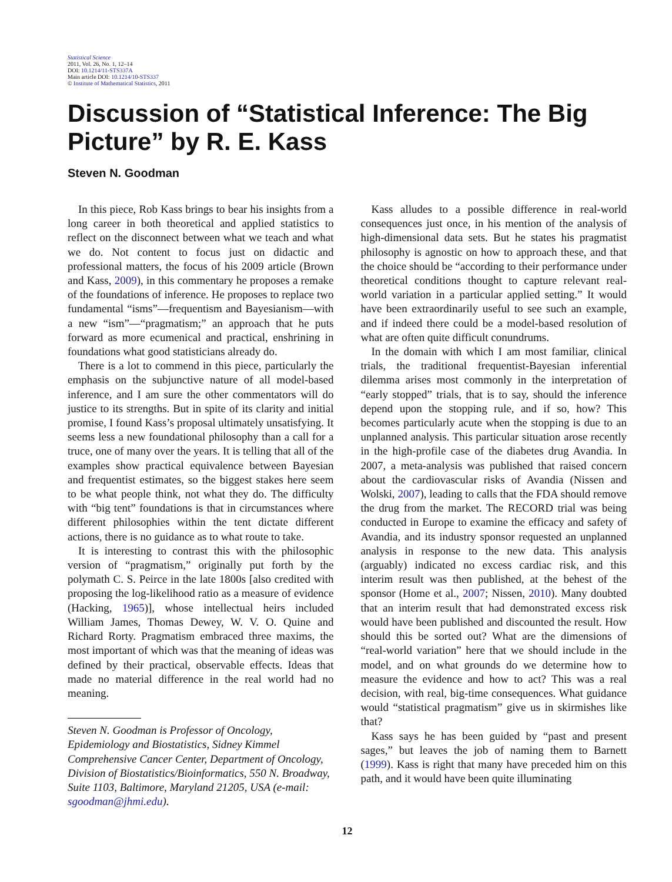Statistical Science
2011, Vol. 26, No. 1, 12–14
DOI: 10.1214/11-STS337A
Main article DOI: 10.1214/10-STS337
© Institute of Mathematical Statistics, 2011
Discussion of “Statistical Inference: The Big Picture” by R. E. Kass
Steven N. Goodman
In this piece, Rob Kass brings to bear his insights from a long career in both theoretical and applied statistics to reflect on the disconnect between what we teach and what we do. Not content to focus just on didactic and professional matters, the focus of his 2009 article (Brown and Kass, 2009), in this commentary he proposes a remake of the foundations of inference. He proposes to replace two fundamental “isms”—frequentism and Bayesianism—with a new “ism”—“pragmatism;” an approach that he puts forward as more ecumenical and practical, enshrining in foundations what good statisticians already do.
There is a lot to commend in this piece, particularly the emphasis on the subjunctive nature of all model-based inference, and I am sure the other commentators will do justice to its strengths. But in spite of its clarity and initial promise, I found Kass’s proposal ultimately unsatisfying. It seems less a new foundational philosophy than a call for a truce, one of many over the years. It is telling that all of the examples show practical equivalence between Bayesian and frequentist estimates, so the biggest stakes here seem to be what people think, not what they do. The difficulty with “big tent” foundations is that in circumstances where different philosophies within the tent dictate different actions, there is no guidance as to what route to take.
It is interesting to contrast this with the philosophic version of “pragmatism,” originally put forth by the polymath C. S. Peirce in the late 1800s [also credited with proposing the log-likelihood ratio as a measure of evidence (Hacking, 1965)], whose intellectual heirs included William James, Thomas Dewey, W. V. O. Quine and Richard Rorty. Pragmatism embraced three maxims, the most important of which was that the meaning of ideas was defined by their practical, observable effects. Ideas that made no material difference in the real world had no meaning.
Steven N. Goodman is Professor of Oncology, Epidemiology and Biostatistics, Sidney Kimmel Comprehensive Cancer Center, Department of Oncology, Division of Biostatistics/Bioinformatics, 550 N. Broadway, Suite 1103, Baltimore, Maryland 21205, USA (e-mail: sgoodman@jhmi.edu).
Kass alludes to a possible difference in real-world consequences just once, in his mention of the analysis of high-dimensional data sets. But he states his pragmatist philosophy is agnostic on how to approach these, and that the choice should be “according to their performance under theoretical conditions thought to capture relevant real-world variation in a particular applied setting.” It would have been extraordinarily useful to see such an example, and if indeed there could be a model-based resolution of what are often quite difficult conundrums.
In the domain with which I am most familiar, clinical trials, the traditional frequentist-Bayesian inferential dilemma arises most commonly in the interpretation of “early stopped” trials, that is to say, should the inference depend upon the stopping rule, and if so, how? This becomes particularly acute when the stopping is due to an unplanned analysis. This particular situation arose recently in the high-profile case of the diabetes drug Avandia. In 2007, a meta-analysis was published that raised concern about the cardiovascular risks of Avandia (Nissen and Wolski, 2007), leading to calls that the FDA should remove the drug from the market. The RECORD trial was being conducted in Europe to examine the efficacy and safety of Avandia, and its industry sponsor requested an unplanned analysis in response to the new data. This analysis (arguably) indicated no excess cardiac risk, and this interim result was then published, at the behest of the sponsor (Home et al., 2007; Nissen, 2010). Many doubted that an interim result that had demonstrated excess risk would have been published and discounted the result. How should this be sorted out? What are the dimensions of “real-world variation” here that we should include in the model, and on what grounds do we determine how to measure the evidence and how to act? This was a real decision, with real, big-time consequences. What guidance would “statistical pragmatism” give us in skirmishes like that?
Kass says he has been guided by “past and present sages,” but leaves the job of naming them to Barnett (1999). Kass is right that many have preceded him on this path, and it would have been quite illuminating
12